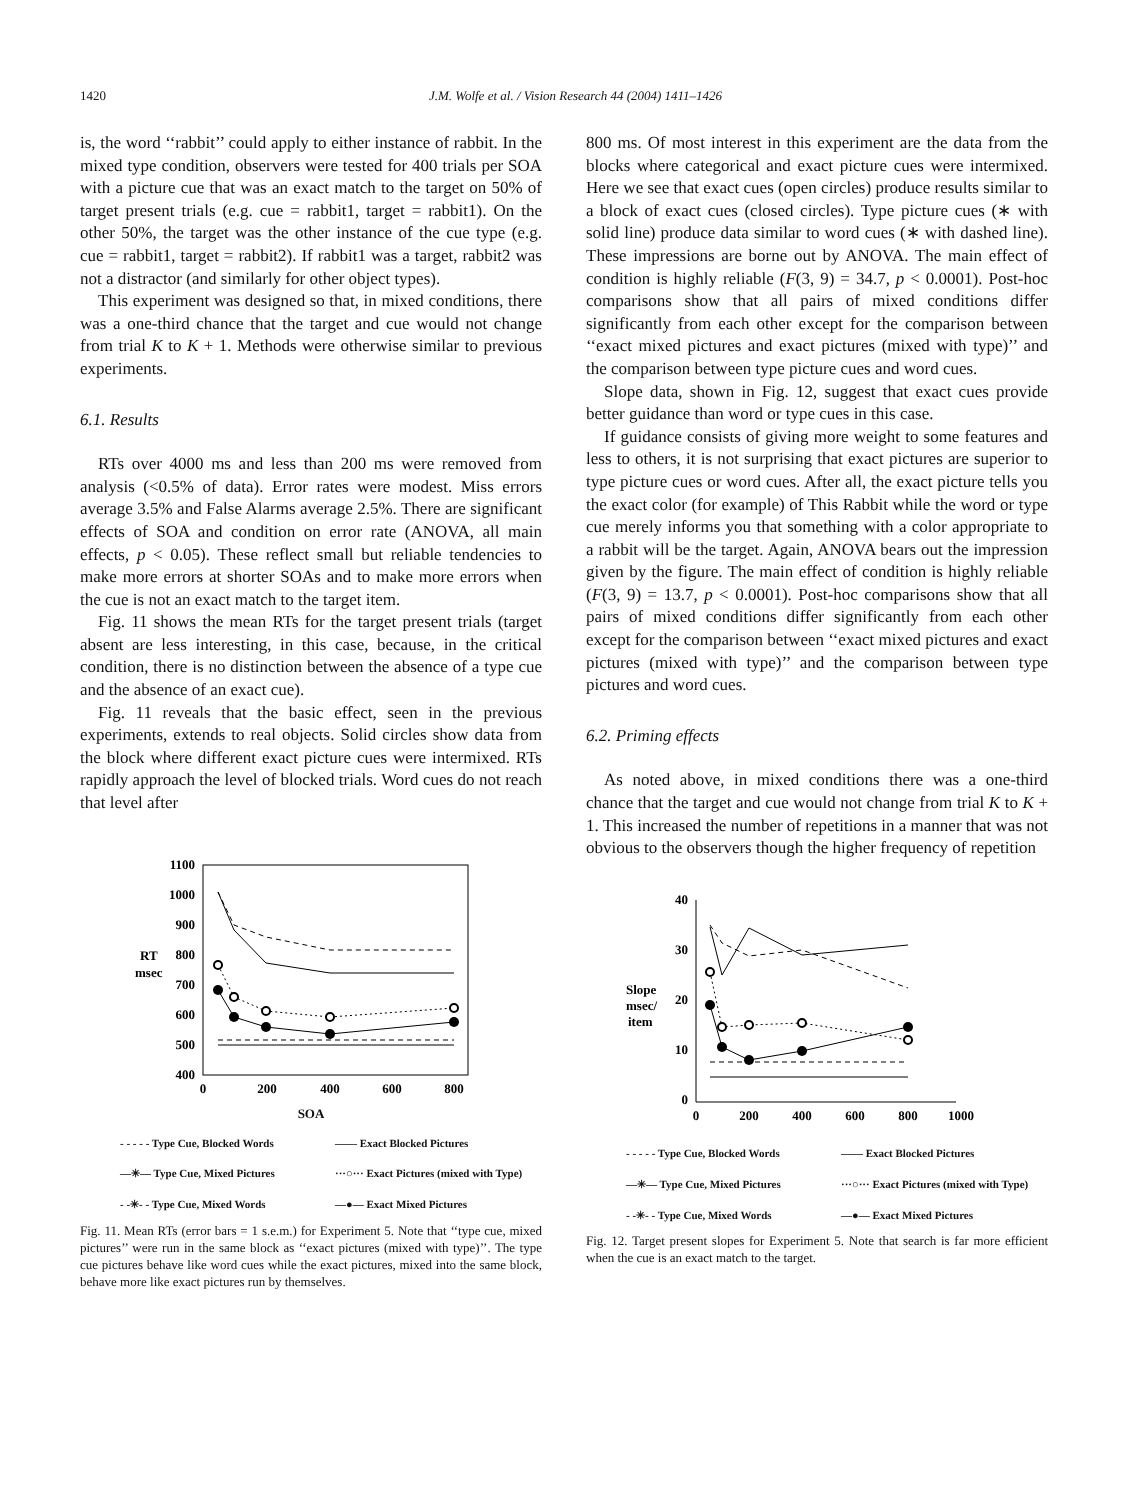1420 J.M. Wolfe et al. / Vision Research 44 (2004) 1411–1426
is, the word ‘‘rabbit’’ could apply to either instance of rabbit. In the mixed type condition, observers were tested for 400 trials per SOA with a picture cue that was an exact match to the target on 50% of target present trials (e.g. cue = rabbit1, target = rabbit1). On the other 50%, the target was the other instance of the cue type (e.g. cue = rabbit1, target = rabbit2). If rabbit1 was a target, rabbit2 was not a distractor (and similarly for other object types).
This experiment was designed so that, in mixed conditions, there was a one-third chance that the target and cue would not change from trial K to K + 1. Methods were otherwise similar to previous experiments.
6.1. Results
RTs over 4000 ms and less than 200 ms were removed from analysis (<0.5% of data). Error rates were modest. Miss errors average 3.5% and False Alarms average 2.5%. There are significant effects of SOA and condition on error rate (ANOVA, all main effects, p < 0.05). These reflect small but reliable tendencies to make more errors at shorter SOAs and to make more errors when the cue is not an exact match to the target item.
Fig. 11 shows the mean RTs for the target present trials (target absent are less interesting, in this case, because, in the critical condition, there is no distinction between the absence of a type cue and the absence of an exact cue).
Fig. 11 reveals that the basic effect, seen in the previous experiments, extends to real objects. Solid circles show data from the block where different exact picture cues were intermixed. RTs rapidly approach the level of blocked trials. Word cues do not reach that level after
1100
1000
900
800
700
600
500
400
RT
msec
0
200
400
600
800
SOA
- - - - - Type Cue, Blocked Words —— Exact Blocked Pictures —✳— Type Cue, Mixed Pictures ···○··· Exact Pictures (mixed with Type) - -✳- - Type Cue, Mixed Words —●— Exact Mixed Pictures
Fig. 11. Mean RTs (error bars = 1 s.e.m.) for Experiment 5. Note that ‘‘type cue, mixed pictures’’ were run in the same block as ‘‘exact pictures (mixed with type)’’. The type cue pictures behave like word cues while the exact pictures, mixed into the same block, behave more like exact pictures run by themselves.
800 ms. Of most interest in this experiment are the data from the blocks where categorical and exact picture cues were intermixed. Here we see that exact cues (open circles) produce results similar to a block of exact cues (closed circles). Type picture cues (∗ with solid line) produce data similar to word cues (∗ with dashed line). These impressions are borne out by ANOVA. The main effect of condition is highly reliable (F(3, 9) = 34.7, p < 0.0001). Post-hoc comparisons show that all pairs of mixed conditions differ significantly from each other except for the comparison between ‘‘exact mixed pictures and exact pictures (mixed with type)’’ and the comparison between type picture cues and word cues.
Slope data, shown in Fig. 12, suggest that exact cues provide better guidance than word or type cues in this case.
If guidance consists of giving more weight to some features and less to others, it is not surprising that exact pictures are superior to type picture cues or word cues. After all, the exact picture tells you the exact color (for example) of This Rabbit while the word or type cue merely informs you that something with a color appropriate to a rabbit will be the target. Again, ANOVA bears out the impression given by the figure. The main effect of condition is highly reliable (F(3, 9) = 13.7, p < 0.0001). Post-hoc comparisons show that all pairs of mixed conditions differ significantly from each other except for the comparison between ‘‘exact mixed pictures and exact pictures (mixed with type)’’ and the comparison between type pictures and word cues.
6.2. Priming effects
As noted above, in mixed conditions there was a one-third chance that the target and cue would not change from trial K to K + 1. This increased the number of repetitions in a manner that was not obvious to the observers though the higher frequency of repetition
40
30
20
10
0
Slope
msec/
item
0
200
400
600
800
1000
- - - - - Type Cue, Blocked Words —— Exact Blocked Pictures —✳— Type Cue, Mixed Pictures ···○··· Exact Pictures (mixed with Type) - -✳- - Type Cue, Mixed Words —●— Exact Mixed Pictures
Fig. 12. Target present slopes for Experiment 5. Note that search is far more efficient when the cue is an exact match to the target.